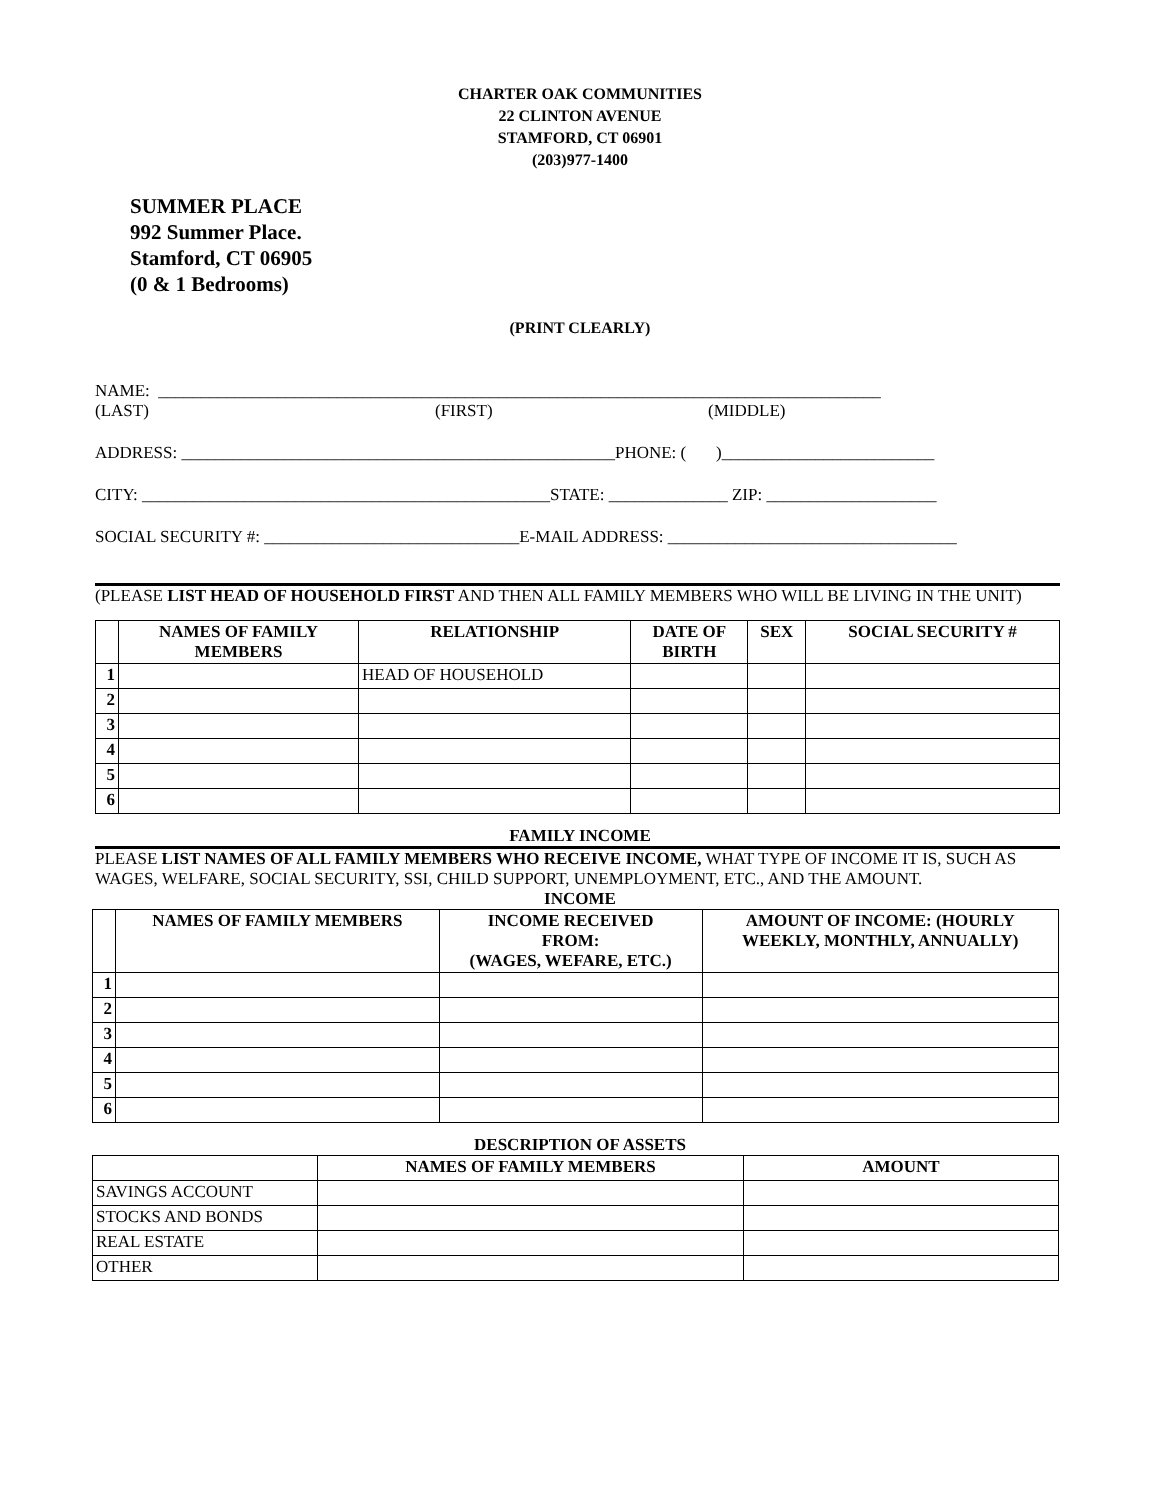CHARTER OAK COMMUNITIES
22 CLINTON AVENUE
STAMFORD, CT 06901
(203)977-1400
SUMMER PLACE
992 Summer Place.
Stamford, CT 06905
(0 & 1 Bedrooms)
(PRINT CLEARLY)
NAME: _____________________________________________________________________________________
(LAST) (FIRST) (MIDDLE)
ADDRESS: ___________________________________________________PHONE: ( )_________________________
CITY: ________________________________________________STATE: ______________ ZIP: ____________________
SOCIAL SECURITY #: ______________________________E-MAIL ADDRESS: __________________________________
(PLEASE LIST HEAD OF HOUSEHOLD FIRST AND THEN ALL FAMILY MEMBERS WHO WILL BE LIVING IN THE UNIT)
| | NAMES OF FAMILY MEMBERS | RELATIONSHIP | DATE OF BIRTH | SEX | SOCIAL SECURITY # |
| --- | --- | --- | --- | --- | --- |
| 1 | | HEAD OF HOUSEHOLD | | | |
| 2 | | | | | |
| 3 | | | | | |
| 4 | | | | | |
| 5 | | | | | |
| 6 | | | | | |
FAMILY INCOME
PLEASE LIST NAMES OF ALL FAMILY MEMBERS WHO RECEIVE INCOME, WHAT TYPE OF INCOME IT IS, SUCH AS WAGES, WELFARE, SOCIAL SECURITY, SSI, CHILD SUPPORT, UNEMPLOYMENT, ETC., AND THE AMOUNT.
INCOME
| | NAMES OF FAMILY MEMBERS | INCOME RECEIVED FROM: (WAGES, WEFARE, ETC.) | AMOUNT OF INCOME: (HOURLY WEEKLY, MONTHLY, ANNUALLY) |
| --- | --- | --- | --- |
| 1 | | | |
| 2 | | | |
| 3 | | | |
| 4 | | | |
| 5 | | | |
| 6 | | | |
DESCRIPTION OF ASSETS
| | NAMES OF FAMILY MEMBERS | AMOUNT |
| --- | --- | --- |
| SAVINGS ACCOUNT | | |
| STOCKS AND BONDS | | |
| REAL ESTATE | | |
| OTHER | | |